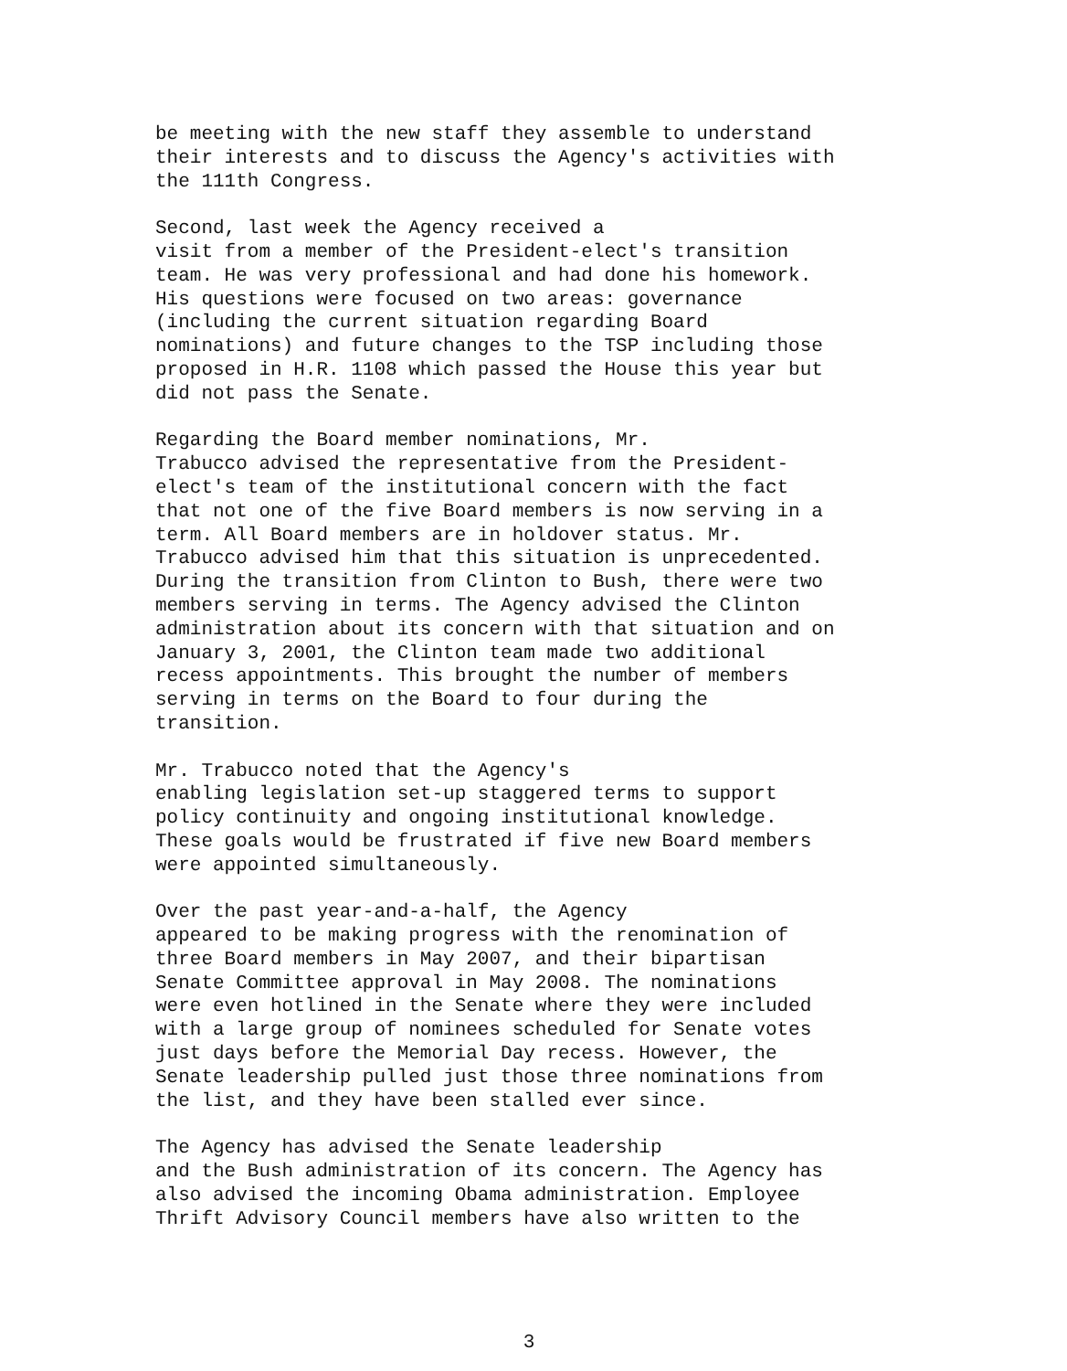be meeting with the new staff they assemble to understand their interests and to discuss the Agency's activities with the 111th Congress.
Second, last week the Agency received a visit from a member of the President-elect's transition team. He was very professional and had done his homework. His questions were focused on two areas: governance (including the current situation regarding Board nominations) and future changes to the TSP including those proposed in H.R. 1108 which passed the House this year but did not pass the Senate.
Regarding the Board member nominations, Mr. Trabucco advised the representative from the President- elect's team of the institutional concern with the fact that not one of the five Board members is now serving in a term. All Board members are in holdover status. Mr. Trabucco advised him that this situation is unprecedented. During the transition from Clinton to Bush, there were two members serving in terms. The Agency advised the Clinton administration about its concern with that situation and on January 3, 2001, the Clinton team made two additional recess appointments. This brought the number of members serving in terms on the Board to four during the transition.
Mr. Trabucco noted that the Agency's enabling legislation set-up staggered terms to support policy continuity and ongoing institutional knowledge. These goals would be frustrated if five new Board members were appointed simultaneously.
Over the past year-and-a-half, the Agency appeared to be making progress with the renomination of three Board members in May 2007, and their bipartisan Senate Committee approval in May 2008. The nominations were even hotlined in the Senate where they were included with a large group of nominees scheduled for Senate votes just days before the Memorial Day recess. However, the Senate leadership pulled just those three nominations from the list, and they have been stalled ever since.
The Agency has advised the Senate leadership and the Bush administration of its concern. The Agency has also advised the incoming Obama administration. Employee Thrift Advisory Council members have also written to the
3